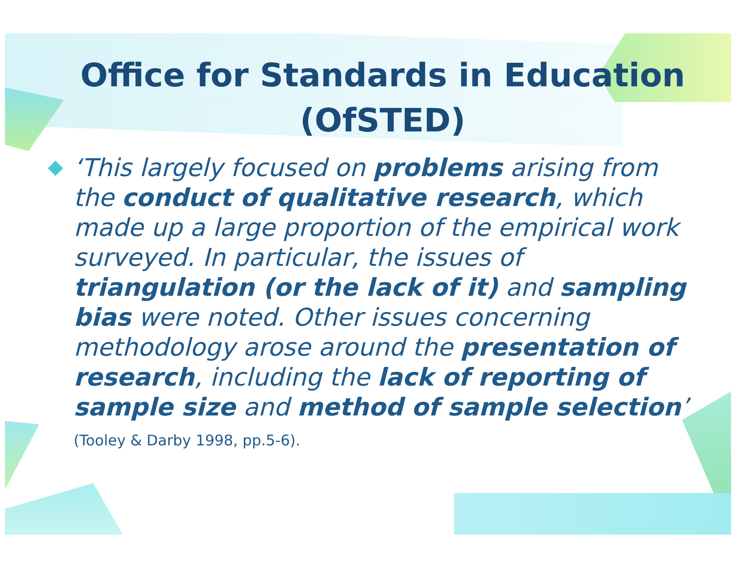Office for Standards in Education (OfSTED)
‘This largely focused on problems arising from the conduct of qualitative research, which made up a large proportion of the empirical work surveyed. In particular, the issues of triangulation (or the lack of it) and sampling bias were noted. Other issues concerning methodology arose around the presentation of research, including the lack of reporting of sample size and method of sample selection’ (Tooley & Darby 1998, pp.5-6).